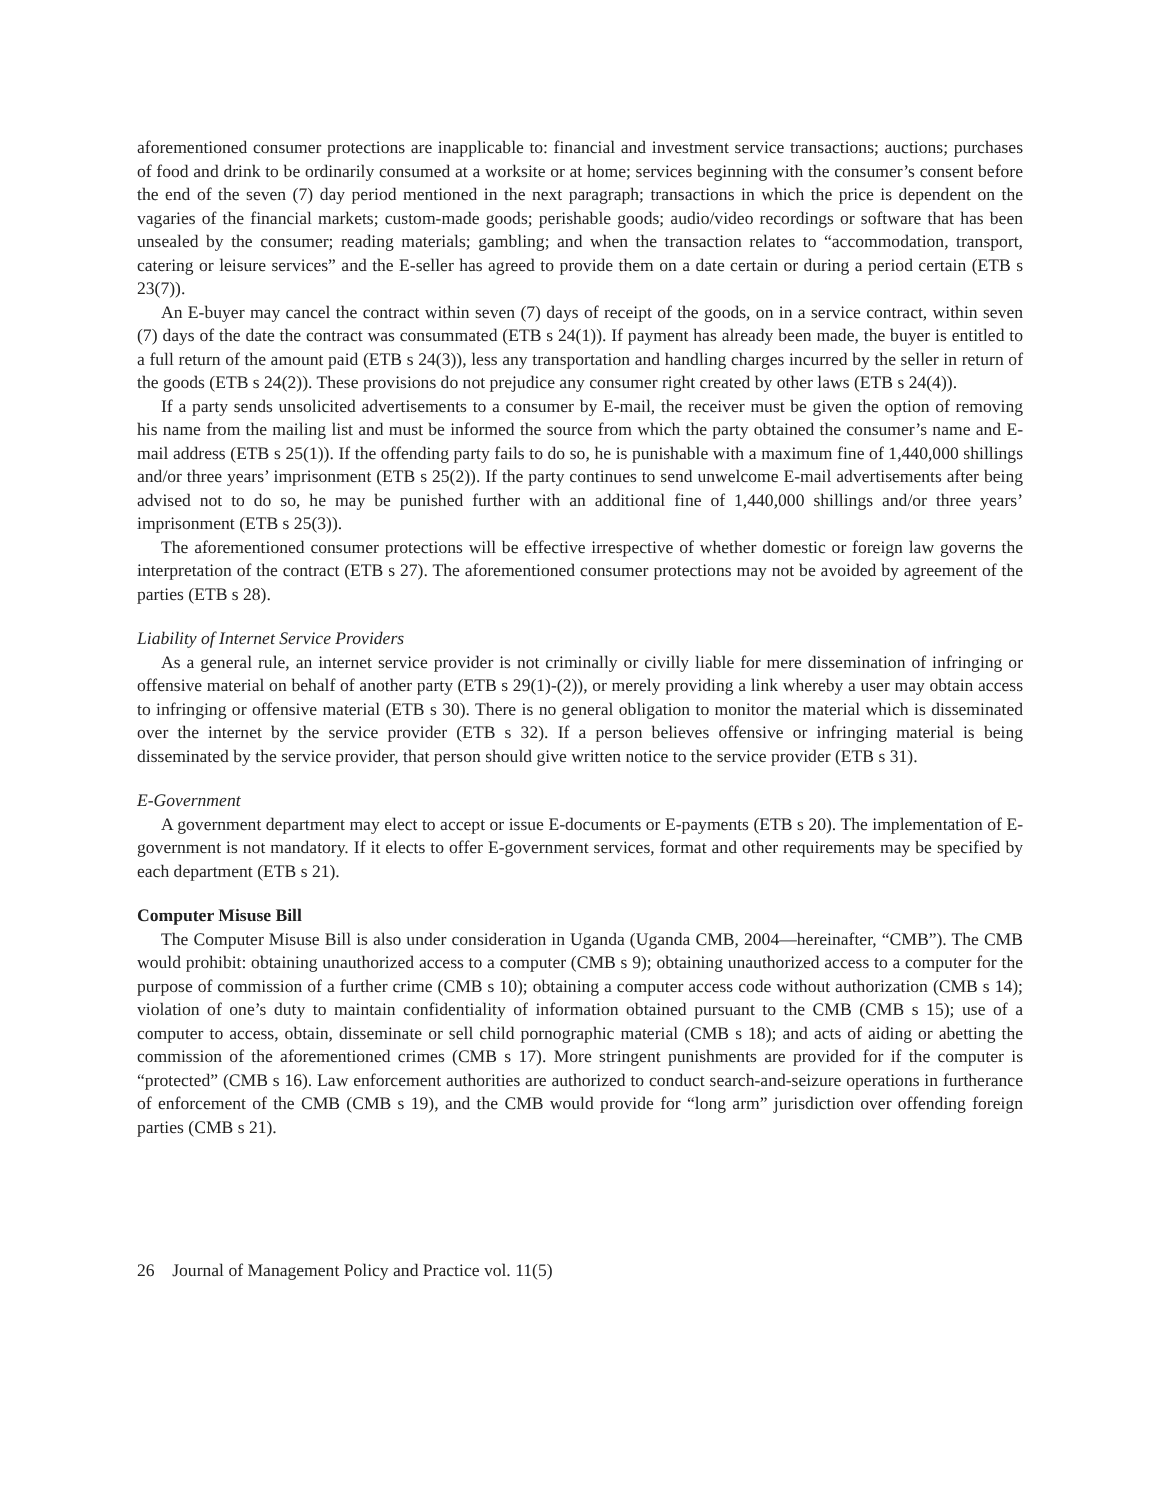aforementioned consumer protections are inapplicable to: financial and investment service transactions; auctions; purchases of food and drink to be ordinarily consumed at a worksite or at home; services beginning with the consumer’s consent before the end of the seven (7) day period mentioned in the next paragraph; transactions in which the price is dependent on the vagaries of the financial markets; custom-made goods; perishable goods; audio/video recordings or software that has been unsealed by the consumer; reading materials; gambling; and when the transaction relates to “accommodation, transport, catering or leisure services” and the E-seller has agreed to provide them on a date certain or during a period certain (ETB s 23(7)).
An E-buyer may cancel the contract within seven (7) days of receipt of the goods, on in a service contract, within seven (7) days of the date the contract was consummated (ETB s 24(1)). If payment has already been made, the buyer is entitled to a full return of the amount paid (ETB s 24(3)), less any transportation and handling charges incurred by the seller in return of the goods (ETB s 24(2)). These provisions do not prejudice any consumer right created by other laws (ETB s 24(4)).
If a party sends unsolicited advertisements to a consumer by E-mail, the receiver must be given the option of removing his name from the mailing list and must be informed the source from which the party obtained the consumer’s name and E-mail address (ETB s 25(1)). If the offending party fails to do so, he is punishable with a maximum fine of 1,440,000 shillings and/or three years’ imprisonment (ETB s 25(2)). If the party continues to send unwelcome E-mail advertisements after being advised not to do so, he may be punished further with an additional fine of 1,440,000 shillings and/or three years’ imprisonment (ETB s 25(3)).
The aforementioned consumer protections will be effective irrespective of whether domestic or foreign law governs the interpretation of the contract (ETB s 27). The aforementioned consumer protections may not be avoided by agreement of the parties (ETB s 28).
Liability of Internet Service Providers
As a general rule, an internet service provider is not criminally or civilly liable for mere dissemination of infringing or offensive material on behalf of another party (ETB s 29(1)-(2)), or merely providing a link whereby a user may obtain access to infringing or offensive material (ETB s 30). There is no general obligation to monitor the material which is disseminated over the internet by the service provider (ETB s 32). If a person believes offensive or infringing material is being disseminated by the service provider, that person should give written notice to the service provider (ETB s 31).
E-Government
A government department may elect to accept or issue E-documents or E-payments (ETB s 20). The implementation of E-government is not mandatory. If it elects to offer E-government services, format and other requirements may be specified by each department (ETB s 21).
Computer Misuse Bill
The Computer Misuse Bill is also under consideration in Uganda (Uganda CMB, 2004—hereinafter, “CMB”). The CMB would prohibit: obtaining unauthorized access to a computer (CMB s 9); obtaining unauthorized access to a computer for the purpose of commission of a further crime (CMB s 10); obtaining a computer access code without authorization (CMB s 14); violation of one’s duty to maintain confidentiality of information obtained pursuant to the CMB (CMB s 15); use of a computer to access, obtain, disseminate or sell child pornographic material (CMB s 18); and acts of aiding or abetting the commission of the aforementioned crimes (CMB s 17). More stringent punishments are provided for if the computer is “protected” (CMB s 16). Law enforcement authorities are authorized to conduct search-and-seizure operations in furtherance of enforcement of the CMB (CMB s 19), and the CMB would provide for “long arm” jurisdiction over offending foreign parties (CMB s 21).
26 Journal of Management Policy and Practice vol. 11(5)